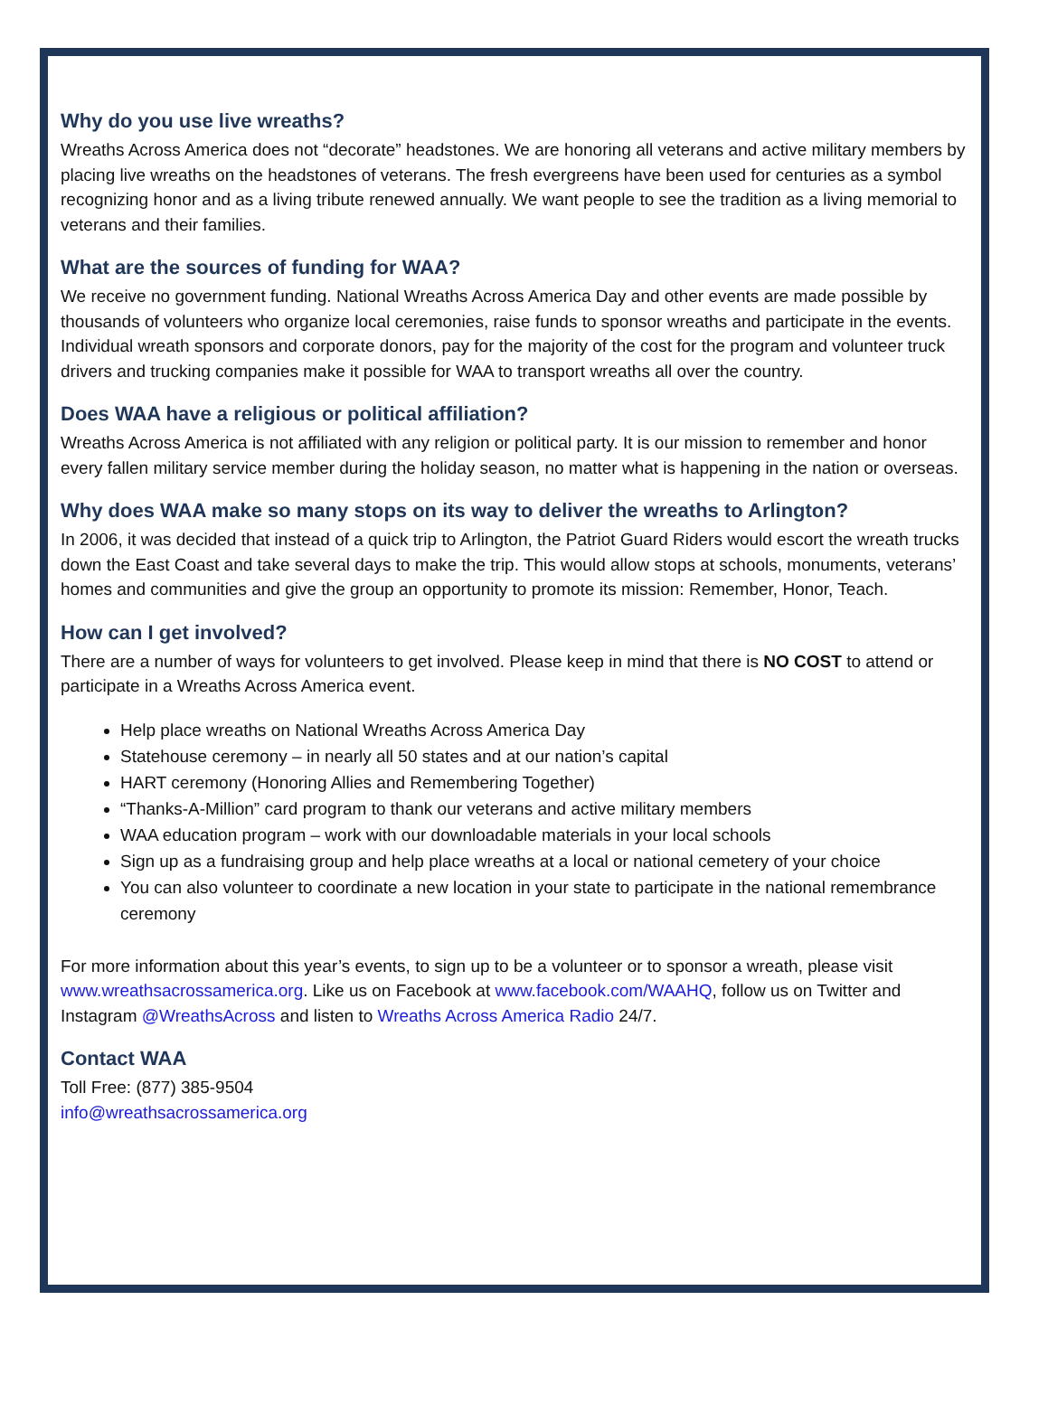Why do you use live wreaths?
Wreaths Across America does not “decorate” headstones. We are honoring all veterans and active military members by placing live wreaths on the headstones of veterans. The fresh evergreens have been used for centuries as a symbol recognizing honor and as a living tribute renewed annually. We want people to see the tradition as a living memorial to veterans and their families.
What are the sources of funding for WAA?
We receive no government funding. National Wreaths Across America Day and other events are made possible by thousands of volunteers who organize local ceremonies, raise funds to sponsor wreaths and participate in the events. Individual wreath sponsors and corporate donors, pay for the majority of the cost for the program and volunteer truck drivers and trucking companies make it possible for WAA to transport wreaths all over the country.
Does WAA have a religious or political affiliation?
Wreaths Across America is not affiliated with any religion or political party. It is our mission to remember and honor every fallen military service member during the holiday season, no matter what is happening in the nation or overseas.
Why does WAA make so many stops on its way to deliver the wreaths to Arlington?
In 2006, it was decided that instead of a quick trip to Arlington, the Patriot Guard Riders would escort the wreath trucks down the East Coast and take several days to make the trip. This would allow stops at schools, monuments, veterans’ homes and communities and give the group an opportunity to promote its mission: Remember, Honor, Teach.
How can I get involved?
There are a number of ways for volunteers to get involved. Please keep in mind that there is NO COST to attend or participate in a Wreaths Across America event.
Help place wreaths on National Wreaths Across America Day
Statehouse ceremony – in nearly all 50 states and at our nation’s capital
HART ceremony (Honoring Allies and Remembering Together)
“Thanks-A-Million” card program to thank our veterans and active military members
WAA education program – work with our downloadable materials in your local schools
Sign up as a fundraising group and help place wreaths at a local or national cemetery of your choice
You can also volunteer to coordinate a new location in your state to participate in the national remembrance ceremony
For more information about this year’s events, to sign up to be a volunteer or to sponsor a wreath, please visit www.wreathsacrossamerica.org. Like us on Facebook at www.facebook.com/WAAHQ, follow us on Twitter and Instagram @WreathsAcross and listen to Wreaths Across America Radio 24/7.
Contact WAA
Toll Free: (877) 385-9504
info@wreathsacrossamerica.org